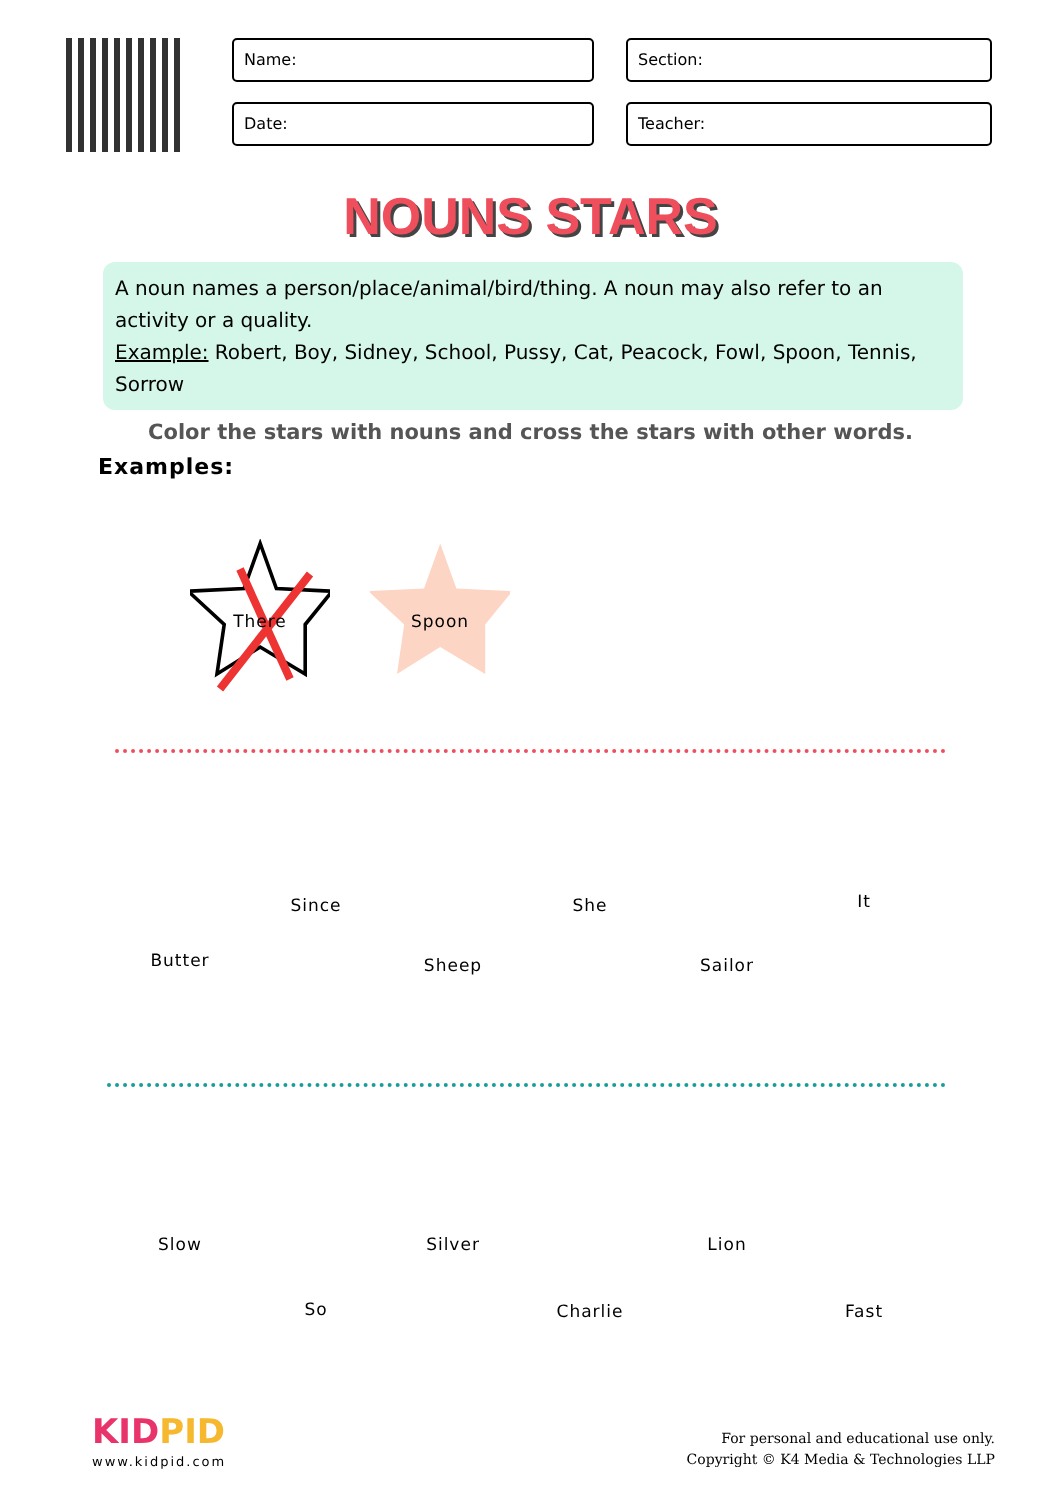Name:
Section:
Date:
Teacher:
NOUNS STARS
A noun names a person/place/animal/bird/thing. A noun may also refer to an activity or a quality.
Example: Robert, Boy, Sidney, School, Pussy, Cat, Peacock, Fowl, Spoon, Tennis, Sorrow
Color the stars with nouns and cross the stars with other words.
Examples:
There Spoon
Butter
Since
Sheep
She
Sailor
It
Slow
So
Silver
Charlie
Lion
Fast
KIDPID
www.kidpid.com
For personal and educational use only.
Copyright © K4 Media & Technologies LLP